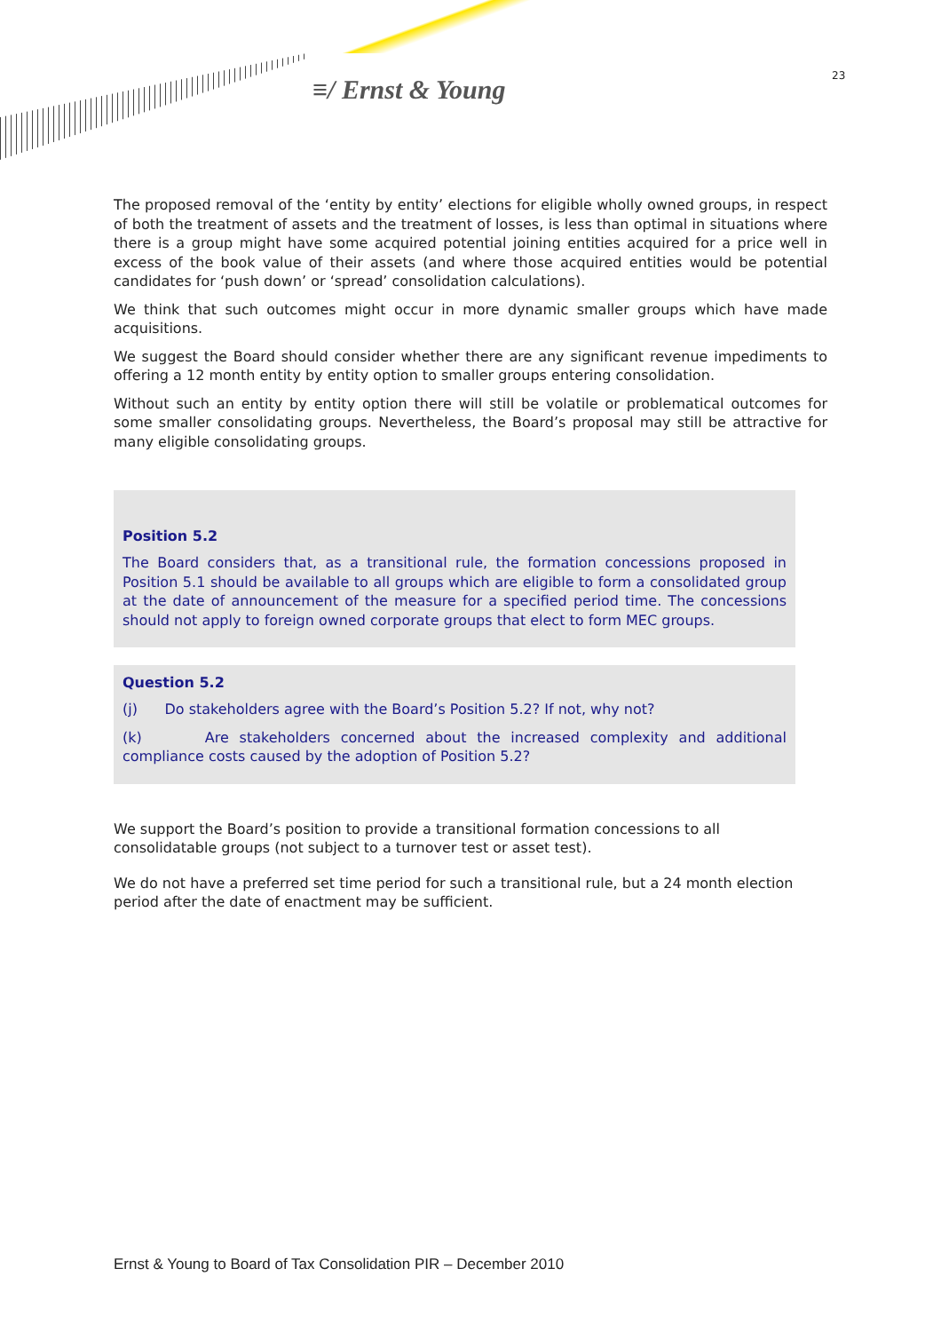≡/ Ernst & Young 23
The proposed removal of the ‘entity by entity’ elections for eligible wholly owned groups, in respect of both the treatment of assets and the treatment of losses, is less than optimal in situations where there is a group might have some acquired potential joining entities acquired for a price well in excess of the book value of their assets (and where those acquired entities would be potential candidates for ‘push down’ or ‘spread’ consolidation calculations).
We think that such outcomes might occur in more dynamic smaller groups which have made acquisitions.
We suggest the Board should consider whether there are any significant revenue impediments to offering a 12 month entity by entity option to smaller groups entering consolidation.
Without such an entity by entity option there will still be volatile or problematical outcomes for some smaller consolidating groups. Nevertheless, the Board’s proposal may still be attractive for many eligible consolidating groups.
Position 5.2
The Board considers that, as a transitional rule, the formation concessions proposed in Position 5.1 should be available to all groups which are eligible to form a consolidated group at the date of announcement of the measure for a specified period time. The concessions should not apply to foreign owned corporate groups that elect to form MEC groups.
Question 5.2
(j) Do stakeholders agree with the Board’s Position 5.2? If not, why not?
(k) Are stakeholders concerned about the increased complexity and additional compliance costs caused by the adoption of Position 5.2?
We support the Board’s position to provide a transitional formation concessions to all
consolidatable groups (not subject to a turnover test or asset test).
We do not have a preferred set time period for such a transitional rule, but a 24 month election
period after the date of enactment may be sufficient.
Ernst & Young to Board of Tax Consolidation PIR – December 2010